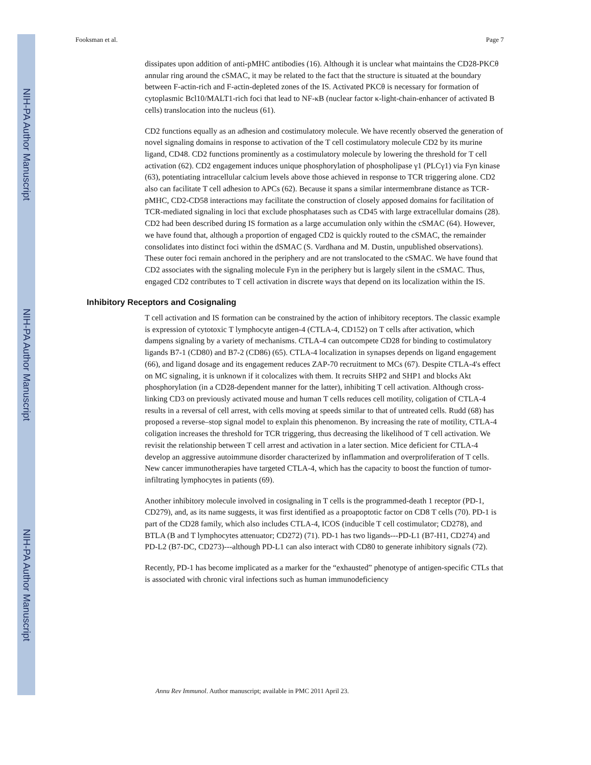NIH-PA Author Manuscript
NIH-PA Author Manuscript
NIH-PA Author Manuscript
Fooksman et al. Page 7
dissipates upon addition of anti-pMHC antibodies (16). Although it is unclear what maintains the CD28-PKCθ annular ring around the cSMAC, it may be related to the fact that the structure is situated at the boundary between F-actin-rich and F-actin-depleted zones of the IS. Activated PKCθ is necessary for formation of cytoplasmic Bcl10/MALT1-rich foci that lead to NF-κB (nuclear factor κ-light-chain-enhancer of activated B cells) translocation into the nucleus (61).
CD2 functions equally as an adhesion and costimulatory molecule. We have recently observed the generation of novel signaling domains in response to activation of the T cell costimulatory molecule CD2 by its murine ligand, CD48. CD2 functions prominently as a costimulatory molecule by lowering the threshold for T cell activation (62). CD2 engagement induces unique phosphorylation of phospholipase γ1 (PLCγ1) via Fyn kinase (63), potentiating intracellular calcium levels above those achieved in response to TCR triggering alone. CD2 also can facilitate T cell adhesion to APCs (62). Because it spans a similar intermembrane distance as TCR-pMHC, CD2-CD58 interactions may facilitate the construction of closely apposed domains for facilitation of TCR-mediated signaling in loci that exclude phosphatases such as CD45 with large extracellular domains (28). CD2 had been described during IS formation as a large accumulation only within the cSMAC (64). However, we have found that, although a proportion of engaged CD2 is quickly routed to the cSMAC, the remainder consolidates into distinct foci within the dSMAC (S. Vardhana and M. Dustin, unpublished observations). These outer foci remain anchored in the periphery and are not translocated to the cSMAC. We have found that CD2 associates with the signaling molecule Fyn in the periphery but is largely silent in the cSMAC. Thus, engaged CD2 contributes to T cell activation in discrete ways that depend on its localization within the IS.
Inhibitory Receptors and Cosignaling
T cell activation and IS formation can be constrained by the action of inhibitory receptors. The classic example is expression of cytotoxic T lymphocyte antigen-4 (CTLA-4, CD152) on T cells after activation, which dampens signaling by a variety of mechanisms. CTLA-4 can outcompete CD28 for binding to costimulatory ligands B7-1 (CD80) and B7-2 (CD86) (65). CTLA-4 localization in synapses depends on ligand engagement (66), and ligand dosage and its engagement reduces ZAP-70 recruitment to MCs (67). Despite CTLA-4's effect on MC signaling, it is unknown if it colocalizes with them. It recruits SHP2 and SHP1 and blocks Akt phosphorylation (in a CD28-dependent manner for the latter), inhibiting T cell activation. Although cross-linking CD3 on previously activated mouse and human T cells reduces cell motility, coligation of CTLA-4 results in a reversal of cell arrest, with cells moving at speeds similar to that of untreated cells. Rudd (68) has proposed a reverse–stop signal model to explain this phenomenon. By increasing the rate of motility, CTLA-4 coligation increases the threshold for TCR triggering, thus decreasing the likelihood of T cell activation. We revisit the relationship between T cell arrest and activation in a later section. Mice deficient for CTLA-4 develop an aggressive autoimmune disorder characterized by inflammation and overproliferation of T cells. New cancer immunotherapies have targeted CTLA-4, which has the capacity to boost the function of tumor-infiltrating lymphocytes in patients (69).
Another inhibitory molecule involved in cosignaling in T cells is the programmed-death 1 receptor (PD-1, CD279), and, as its name suggests, it was first identified as a proapoptotic factor on CD8 T cells (70). PD-1 is part of the CD28 family, which also includes CTLA-4, ICOS (inducible T cell costimulator; CD278), and BTLA (B and T lymphocytes attenuator; CD272) (71). PD-1 has two ligands---PD-L1 (B7-H1, CD274) and PD-L2 (B7-DC, CD273)---although PD-L1 can also interact with CD80 to generate inhibitory signals (72).
Recently, PD-1 has become implicated as a marker for the “exhausted” phenotype of antigen-specific CTLs that is associated with chronic viral infections such as human immunodeficiency
Annu Rev Immunol. Author manuscript; available in PMC 2011 April 23.